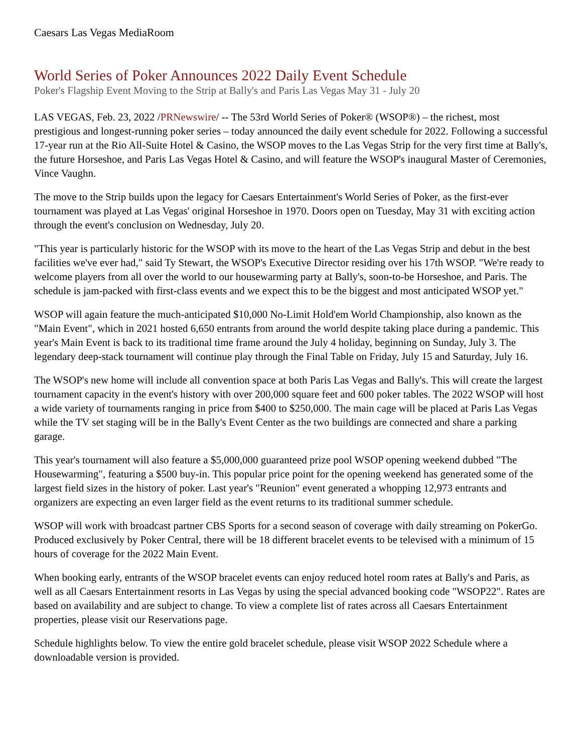Caesars Las Vegas MediaRoom
World Series of Poker Announces 2022 Daily Event Schedule
Poker's Flagship Event Moving to the Strip at Bally's and Paris Las Vegas May 31 - July 20
LAS VEGAS, Feb. 23, 2022 /PRNewswire/ -- The 53rd World Series of Poker® (WSOP®) – the richest, most prestigious and longest-running poker series – today announced the daily event schedule for 2022. Following a successful 17-year run at the Rio All-Suite Hotel & Casino, the WSOP moves to the Las Vegas Strip for the very first time at Bally's, the future Horseshoe, and Paris Las Vegas Hotel & Casino, and will feature the WSOP's inaugural Master of Ceremonies, Vince Vaughn.
The move to the Strip builds upon the legacy for Caesars Entertainment's World Series of Poker, as the first-ever tournament was played at Las Vegas' original Horseshoe in 1970. Doors open on Tuesday, May 31 with exciting action through the event's conclusion on Wednesday, July 20.
"This year is particularly historic for the WSOP with its move to the heart of the Las Vegas Strip and debut in the best facilities we've ever had," said Ty Stewart, the WSOP's Executive Director residing over his 17th WSOP. "We're ready to welcome players from all over the world to our housewarming party at Bally's, soon-to-be Horseshoe, and Paris. The schedule is jam-packed with first-class events and we expect this to be the biggest and most anticipated WSOP yet."
WSOP will again feature the much-anticipated $10,000 No-Limit Hold'em World Championship, also known as the "Main Event", which in 2021 hosted 6,650 entrants from around the world despite taking place during a pandemic. This year's Main Event is back to its traditional time frame around the July 4 holiday, beginning on Sunday, July 3. The legendary deep-stack tournament will continue play through the Final Table on Friday, July 15 and Saturday, July 16.
The WSOP's new home will include all convention space at both Paris Las Vegas and Bally's. This will create the largest tournament capacity in the event's history with over 200,000 square feet and 600 poker tables. The 2022 WSOP will host a wide variety of tournaments ranging in price from $400 to $250,000. The main cage will be placed at Paris Las Vegas while the TV set staging will be in the Bally's Event Center as the two buildings are connected and share a parking garage.
This year's tournament will also feature a $5,000,000 guaranteed prize pool WSOP opening weekend dubbed "The Housewarming", featuring a $500 buy-in. This popular price point for the opening weekend has generated some of the largest field sizes in the history of poker. Last year's "Reunion" event generated a whopping 12,973 entrants and organizers are expecting an even larger field as the event returns to its traditional summer schedule.
WSOP will work with broadcast partner CBS Sports for a second season of coverage with daily streaming on PokerGo. Produced exclusively by Poker Central, there will be 18 different bracelet events to be televised with a minimum of 15 hours of coverage for the 2022 Main Event.
When booking early, entrants of the WSOP bracelet events can enjoy reduced hotel room rates at Bally's and Paris, as well as all Caesars Entertainment resorts in Las Vegas by using the special advanced booking code "WSOP22". Rates are based on availability and are subject to change. To view a complete list of rates across all Caesars Entertainment properties, please visit our Reservations page.
Schedule highlights below. To view the entire gold bracelet schedule, please visit WSOP 2022 Schedule where a downloadable version is provided.